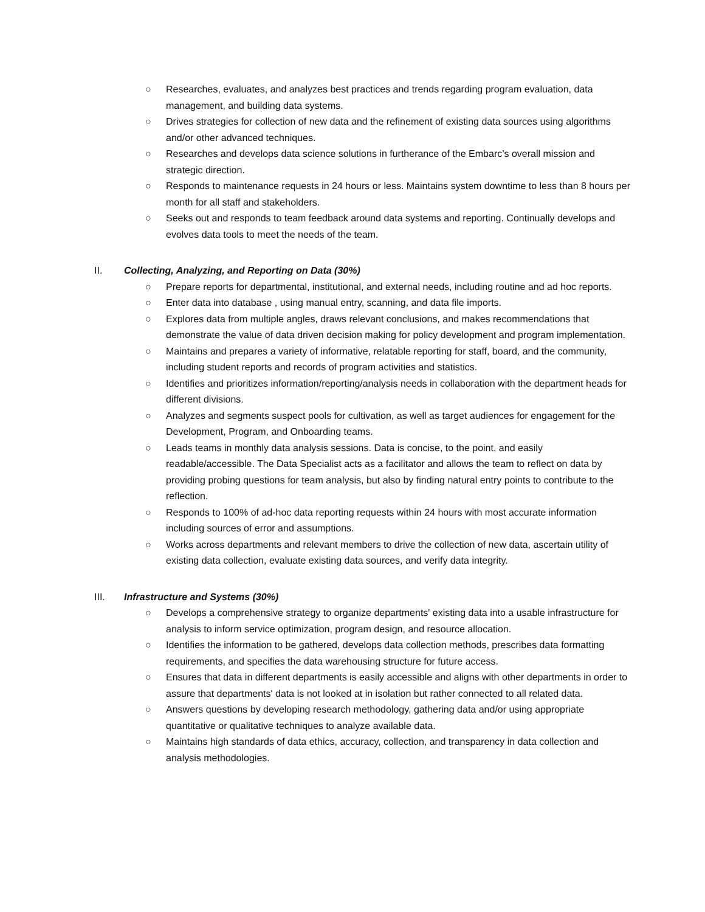○ Researches, evaluates, and analyzes best practices and trends regarding program evaluation, data management, and building data systems.
○ Drives strategies for collection of new data and the refinement of existing data sources using algorithms and/or other advanced techniques.
○ Researches and develops data science solutions in furtherance of the Embarc’s overall mission and strategic direction.
○ Responds to maintenance requests in 24 hours or less. Maintains system downtime to less than 8 hours per month for all staff and stakeholders.
○ Seeks out and responds to team feedback around data systems and reporting. Continually develops and evolves data tools to meet the needs of the team.
II. Collecting, Analyzing, and Reporting on Data (30%)
○ Prepare reports for departmental, institutional, and external needs, including routine and ad hoc reports.
○ Enter data into database , using manual entry, scanning, and data file imports.
○ Explores data from multiple angles, draws relevant conclusions, and makes recommendations that demonstrate the value of data driven decision making for policy development and program implementation.
○ Maintains and prepares a variety of informative, relatable reporting for staff, board, and the community, including student reports and records of program activities and statistics.
○ Identifies and prioritizes information/reporting/analysis needs in collaboration with the department heads for different divisions.
○ Analyzes and segments suspect pools for cultivation, as well as target audiences for engagement for the Development, Program, and Onboarding teams.
○ Leads teams in monthly data analysis sessions. Data is concise, to the point, and easily readable/accessible. The Data Specialist acts as a facilitator and allows the team to reflect on data by providing probing questions for team analysis, but also by finding natural entry points to contribute to the reflection.
○ Responds to 100% of ad-hoc data reporting requests within 24 hours with most accurate information including sources of error and assumptions.
○ Works across departments and relevant members to drive the collection of new data, ascertain utility of existing data collection, evaluate existing data sources, and verify data integrity.
III. Infrastructure and Systems (30%)
○ Develops a comprehensive strategy to organize departments' existing data into a usable infrastructure for analysis to inform service optimization, program design, and resource allocation.
○ Identifies the information to be gathered, develops data collection methods, prescribes data formatting requirements, and specifies the data warehousing structure for future access.
○ Ensures that data in different departments is easily accessible and aligns with other departments in order to assure that departments' data is not looked at in isolation but rather connected to all related data.
○ Answers questions by developing research methodology, gathering data and/or using appropriate quantitative or qualitative techniques to analyze available data.
○ Maintains high standards of data ethics, accuracy, collection, and transparency in data collection and analysis methodologies.